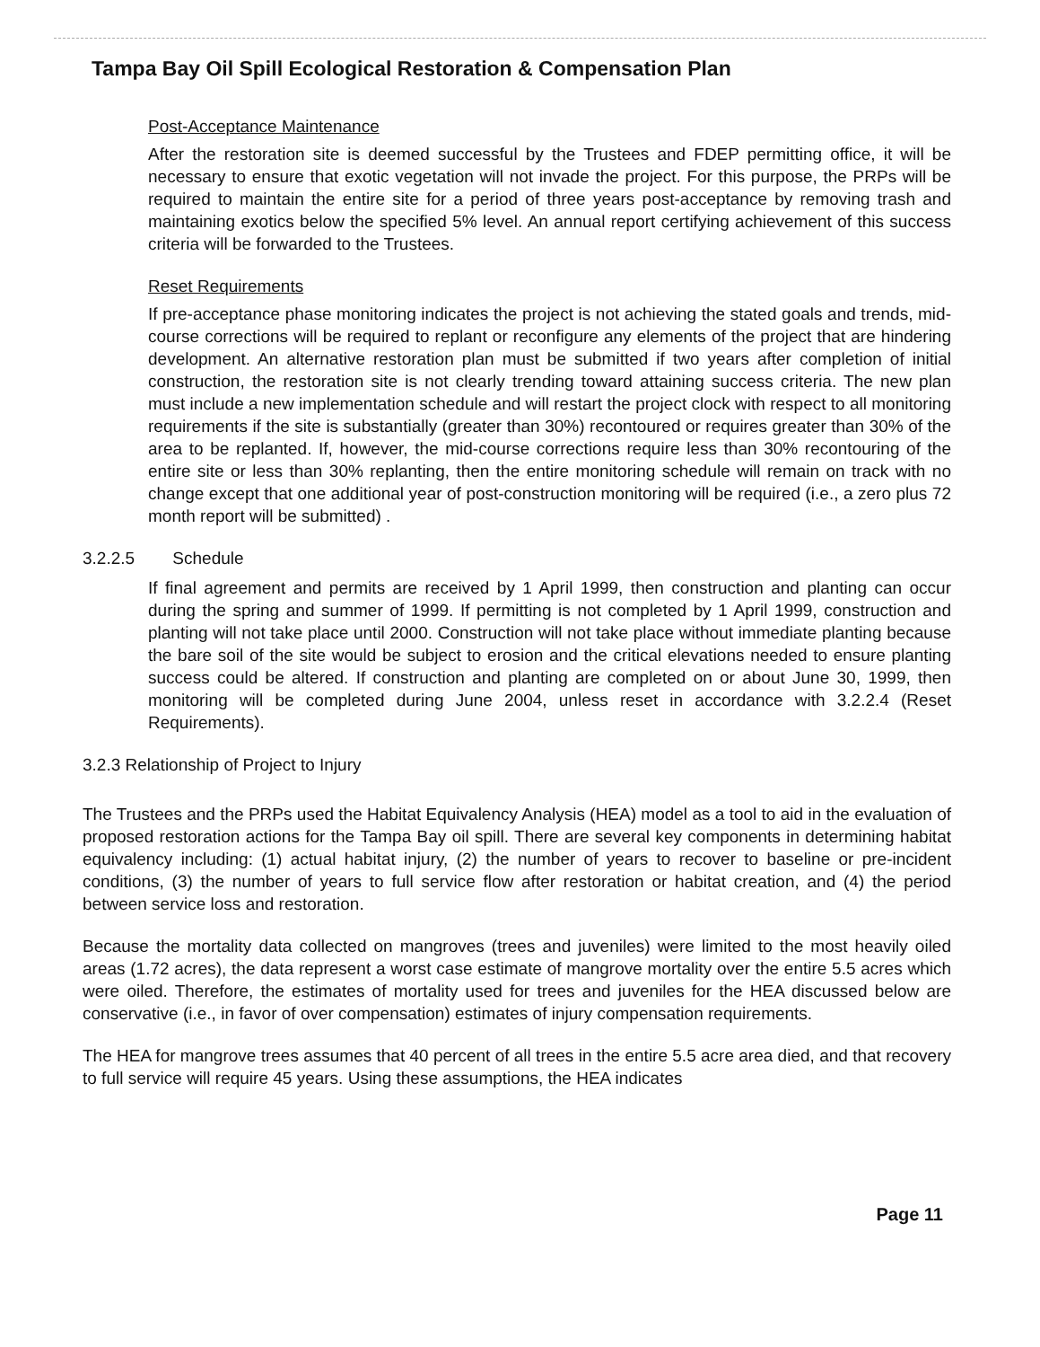Tampa Bay Oil Spill Ecological Restoration & Compensation Plan
Post-Acceptance Maintenance
After the restoration site is deemed successful by the Trustees and FDEP permitting office, it will be necessary to ensure that exotic vegetation will not invade the project. For this purpose, the PRPs will be required to maintain the entire site for a period of three years post-acceptance by removing trash and maintaining exotics below the specified 5% level. An annual report certifying achievement of this success criteria will be forwarded to the Trustees.
Reset Requirements
If pre-acceptance phase monitoring indicates the project is not achieving the stated goals and trends, mid-course corrections will be required to replant or reconfigure any elements of the project that are hindering development. An alternative restoration plan must be submitted if two years after completion of initial construction, the restoration site is not clearly trending toward attaining success criteria. The new plan must include a new implementation schedule and will restart the project clock with respect to all monitoring requirements if the site is substantially (greater than 30%) recontoured or requires greater than 30% of the area to be replanted. If, however, the mid-course corrections require less than 30% recontouring of the entire site or less than 30% replanting, then the entire monitoring schedule will remain on track with no change except that one additional year of post-construction monitoring will be required (i.e., a zero plus 72 month report will be submitted) .
3.2.2.5 Schedule
If final agreement and permits are received by 1 April 1999, then construction and planting can occur during the spring and summer of 1999. If permitting is not completed by 1 April 1999, construction and planting will not take place until 2000. Construction will not take place without immediate planting because the bare soil of the site would be subject to erosion and the critical elevations needed to ensure planting success could be altered. If construction and planting are completed on or about June 30, 1999, then monitoring will be completed during June 2004, unless reset in accordance with 3.2.2.4 (Reset Requirements).
3.2.3 Relationship of Project to Injury
The Trustees and the PRPs used the Habitat Equivalency Analysis (HEA) model as a tool to aid in the evaluation of proposed restoration actions for the Tampa Bay oil spill. There are several key components in determining habitat equivalency including: (1) actual habitat injury, (2) the number of years to recover to baseline or pre-incident conditions, (3) the number of years to full service flow after restoration or habitat creation, and (4) the period between service loss and restoration.
Because the mortality data collected on mangroves (trees and juveniles) were limited to the most heavily oiled areas (1.72 acres), the data represent a worst case estimate of mangrove mortality over the entire 5.5 acres which were oiled. Therefore, the estimates of mortality used for trees and juveniles for the HEA discussed below are conservative (i.e., in favor of over compensation) estimates of injury compensation requirements.
The HEA for mangrove trees assumes that 40 percent of all trees in the entire 5.5 acre area died, and that recovery to full service will require 45 years. Using these assumptions, the HEA indicates
Page 11